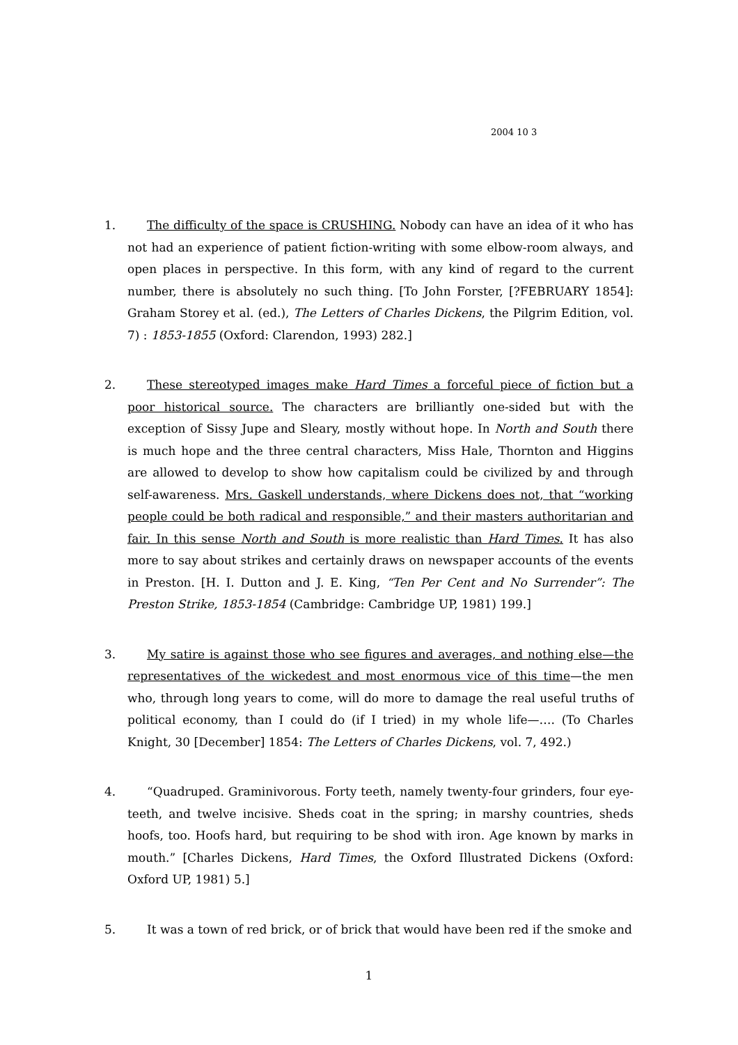2004 10 3
1. The difficulty of the space is CRUSHING. Nobody can have an idea of it who has not had an experience of patient fiction-writing with some elbow-room always, and open places in perspective. In this form, with any kind of regard to the current number, there is absolutely no such thing. [To John Forster, [?FEBRUARY 1854]: Graham Storey et al. (ed.), The Letters of Charles Dickens, the Pilgrim Edition, vol. 7) : 1853-1855 (Oxford: Clarendon, 1993) 282.]
2. These stereotyped images make Hard Times a forceful piece of fiction but a poor historical source. The characters are brilliantly one-sided but with the exception of Sissy Jupe and Sleary, mostly without hope. In North and South there is much hope and the three central characters, Miss Hale, Thornton and Higgins are allowed to develop to show how capitalism could be civilized by and through self-awareness. Mrs. Gaskell understands, where Dickens does not, that “working people could be both radical and responsible,” and their masters authoritarian and fair. In this sense North and South is more realistic than Hard Times. It has also more to say about strikes and certainly draws on newspaper accounts of the events in Preston. [H. I. Dutton and J. E. King, “Ten Per Cent and No Surrender”: The Preston Strike, 1853-1854 (Cambridge: Cambridge UP, 1981) 199.]
3. My satire is against those who see figures and averages, and nothing else—the representatives of the wickedest and most enormous vice of this time—the men who, through long years to come, will do more to damage the real useful truths of political economy, than I could do (if I tried) in my whole life—…. (To Charles Knight, 30 [December] 1854: The Letters of Charles Dickens, vol. 7, 492.)
4. “Quadruped. Graminivorous. Forty teeth, namely twenty-four grinders, four eye-teeth, and twelve incisive. Sheds coat in the spring; in marshy countries, sheds hoofs, too. Hoofs hard, but requiring to be shod with iron. Age known by marks in mouth.” [Charles Dickens, Hard Times, the Oxford Illustrated Dickens (Oxford: Oxford UP, 1981) 5.]
5. It was a town of red brick, or of brick that would have been red if the smoke and
1